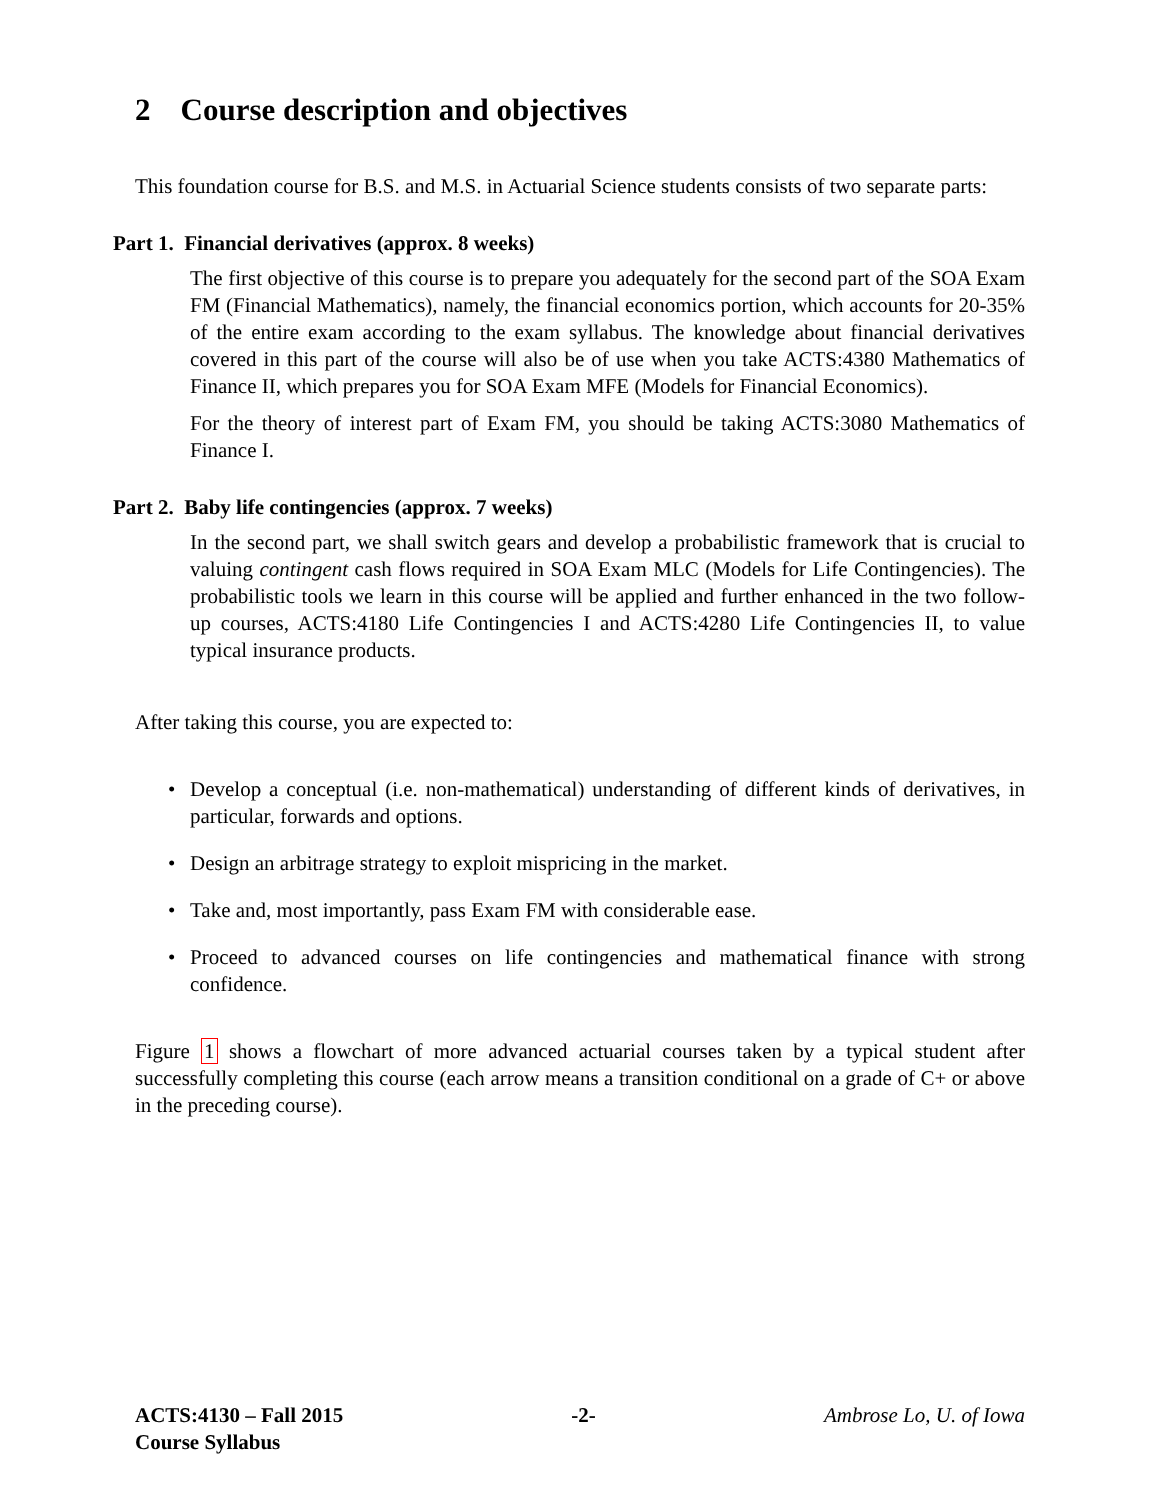2 Course description and objectives
This foundation course for B.S. and M.S. in Actuarial Science students consists of two separate parts:
Part 1. Financial derivatives (approx. 8 weeks)
The first objective of this course is to prepare you adequately for the second part of the SOA Exam FM (Financial Mathematics), namely, the financial economics portion, which accounts for 20-35% of the entire exam according to the exam syllabus. The knowledge about financial derivatives covered in this part of the course will also be of use when you take ACTS:4380 Mathematics of Finance II, which prepares you for SOA Exam MFE (Models for Financial Economics).
For the theory of interest part of Exam FM, you should be taking ACTS:3080 Mathematics of Finance I.
Part 2. Baby life contingencies (approx. 7 weeks)
In the second part, we shall switch gears and develop a probabilistic framework that is crucial to valuing contingent cash flows required in SOA Exam MLC (Models for Life Contingencies). The probabilistic tools we learn in this course will be applied and further enhanced in the two follow-up courses, ACTS:4180 Life Contingencies I and ACTS:4280 Life Contingencies II, to value typical insurance products.
After taking this course, you are expected to:
• Develop a conceptual (i.e. non-mathematical) understanding of different kinds of derivatives, in particular, forwards and options.
• Design an arbitrage strategy to exploit mispricing in the market.
• Take and, most importantly, pass Exam FM with considerable ease.
• Proceed to advanced courses on life contingencies and mathematical finance with strong confidence.
Figure 1 shows a flowchart of more advanced actuarial courses taken by a typical student after successfully completing this course (each arrow means a transition conditional on a grade of C+ or above in the preceding course).
ACTS:4130 – Fall 2015
Course Syllabus
-2- Ambrose Lo, U. of Iowa